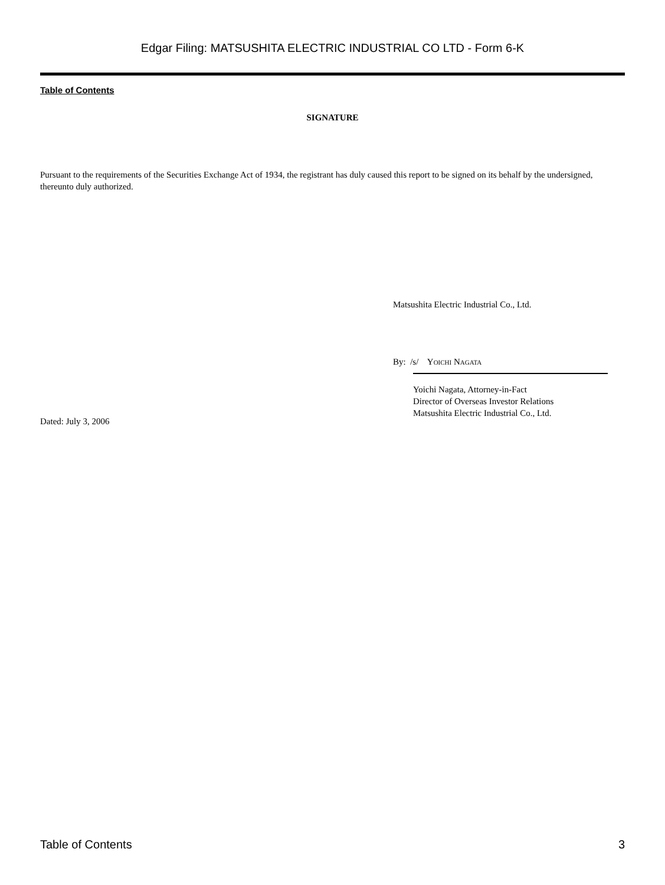Edgar Filing: MATSUSHITA ELECTRIC INDUSTRIAL CO LTD - Form 6-K
Table of Contents
SIGNATURE
Pursuant to the requirements of the Securities Exchange Act of 1934, the registrant has duly caused this report to be signed on its behalf by the undersigned, thereunto duly authorized.
Matsushita Electric Industrial Co., Ltd.
By: /s/ YOICHI NAGATA
Yoichi Nagata, Attorney-in-Fact
Director of Overseas Investor Relations
Matsushita Electric Industrial Co., Ltd.
Dated: July 3, 2006
Table of Contents 3